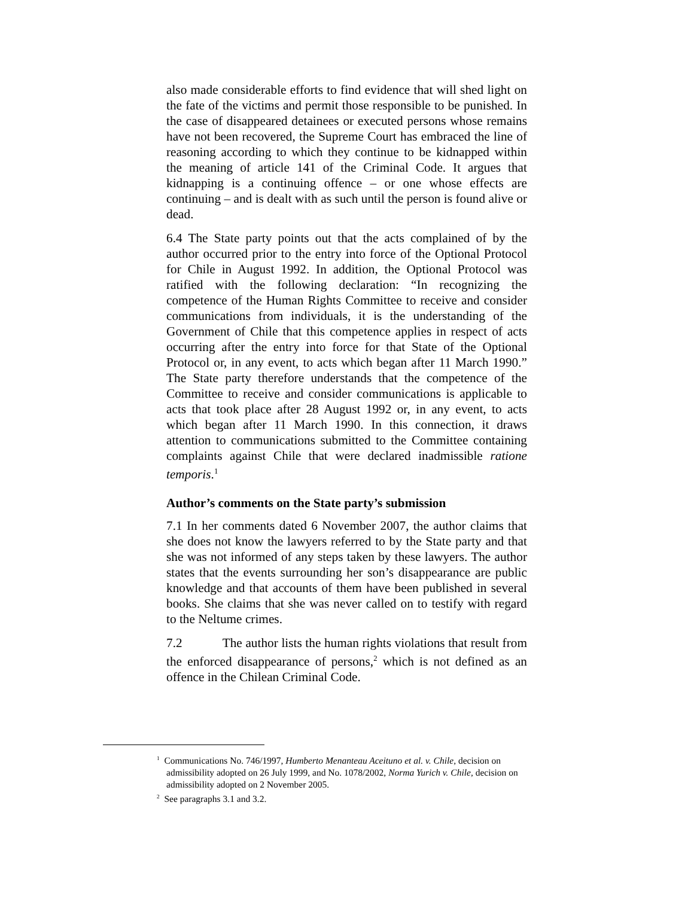also made considerable efforts to find evidence that will shed light on the fate of the victims and permit those responsible to be punished. In the case of disappeared detainees or executed persons whose remains have not been recovered, the Supreme Court has embraced the line of reasoning according to which they continue to be kidnapped within the meaning of article 141 of the Criminal Code. It argues that kidnapping is a continuing offence – or one whose effects are continuing – and is dealt with as such until the person is found alive or dead.
6.4 The State party points out that the acts complained of by the author occurred prior to the entry into force of the Optional Protocol for Chile in August 1992. In addition, the Optional Protocol was ratified with the following declaration: “In recognizing the competence of the Human Rights Committee to receive and consider communications from individuals, it is the understanding of the Government of Chile that this competence applies in respect of acts occurring after the entry into force for that State of the Optional Protocol or, in any event, to acts which began after 11 March 1990.” The State party therefore understands that the competence of the Committee to receive and consider communications is applicable to acts that took place after 28 August 1992 or, in any event, to acts which began after 11 March 1990. In this connection, it draws attention to communications submitted to the Committee containing complaints against Chile that were declared inadmissible ratione temporis.<sup>1</sup>
Author’s comments on the State party’s submission
7.1 In her comments dated 6 November 2007, the author claims that she does not know the lawyers referred to by the State party and that she was not informed of any steps taken by these lawyers. The author states that the events surrounding her son’s disappearance are public knowledge and that accounts of them have been published in several books. She claims that she was never called on to testify with regard to the Neltume crimes.
7.2 The author lists the human rights violations that result from the enforced disappearance of persons,<sup>2</sup> which is not defined as an offence in the Chilean Criminal Code.
<sup>1</sup> Communications No. 746/1997, Humberto Menanteau Aceituno et al. v. Chile, decision on admissibility adopted on 26 July 1999, and No. 1078/2002, Norma Yurich v. Chile, decision on admissibility adopted on 2 November 2005.
<sup>2</sup> See paragraphs 3.1 and 3.2.